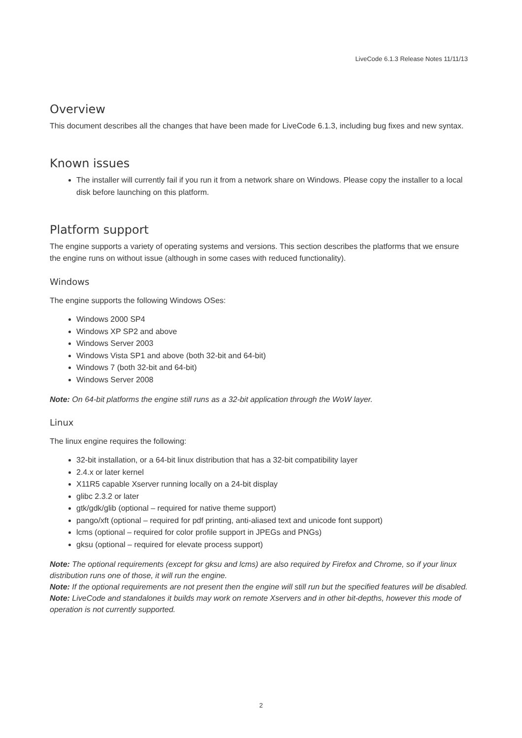LiveCode 6.1.3 Release Notes 11/11/13
Overview
This document describes all the changes that have been made for LiveCode 6.1.3, including bug fixes and new syntax.
Known issues
The installer will currently fail if you run it from a network share on Windows. Please copy the installer to a local disk before launching on this platform.
Platform support
The engine supports a variety of operating systems and versions. This section describes the platforms that we ensure the engine runs on without issue (although in some cases with reduced functionality).
Windows
The engine supports the following Windows OSes:
Windows 2000 SP4
Windows XP SP2 and above
Windows Server 2003
Windows Vista SP1 and above (both 32-bit and 64-bit)
Windows 7 (both 32-bit and 64-bit)
Windows Server 2008
Note: On 64-bit platforms the engine still runs as a 32-bit application through the WoW layer.
Linux
The linux engine requires the following:
32-bit installation, or a 64-bit linux distribution that has a 32-bit compatibility layer
2.4.x or later kernel
X11R5 capable Xserver running locally on a 24-bit display
glibc 2.3.2 or later
gtk/gdk/glib (optional – required for native theme support)
pango/xft (optional – required for pdf printing, anti-aliased text and unicode font support)
lcms (optional – required for color profile support in JPEGs and PNGs)
gksu (optional – required for elevate process support)
Note: The optional requirements (except for gksu and lcms) are also required by Firefox and Chrome, so if your linux distribution runs one of those, it will run the engine.
Note: If the optional requirements are not present then the engine will still run but the specified features will be disabled.
Note: LiveCode and standalones it builds may work on remote Xservers and in other bit-depths, however this mode of operation is not currently supported.
2